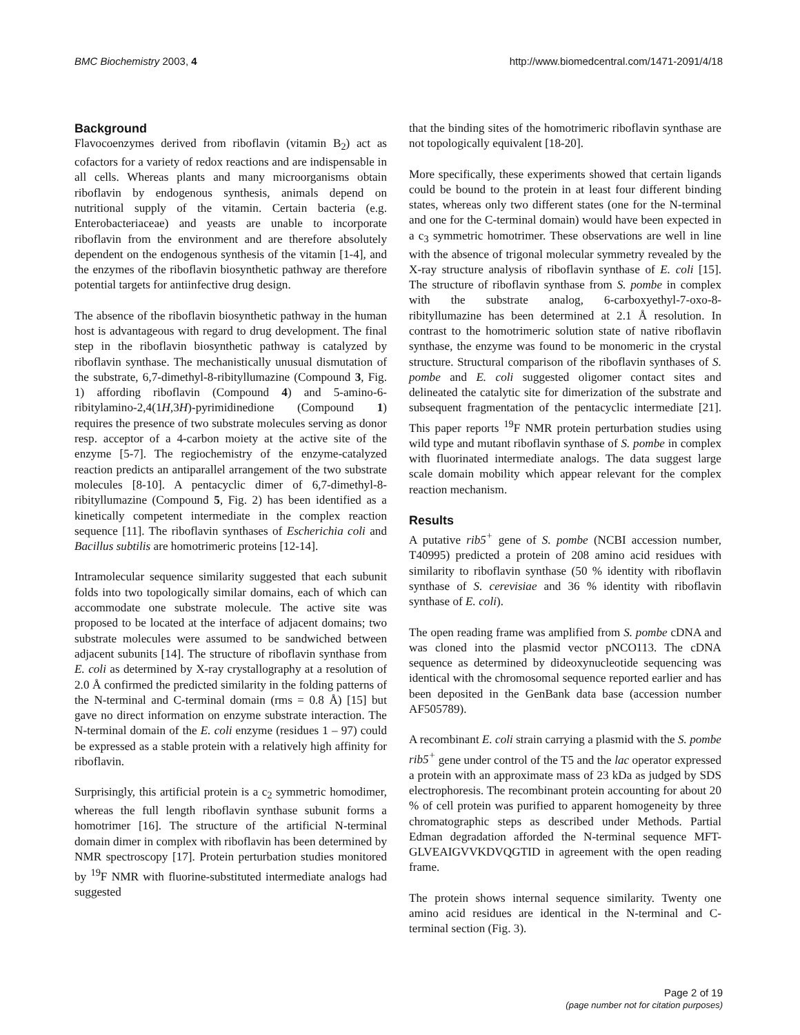BMC Biochemistry 2003, 4 http://www.biomedcentral.com/1471-2091/4/18
Background
Flavocoenzymes derived from riboflavin (vitamin B<sub>2</sub>) act as cofactors for a variety of redox reactions and are indispensable in all cells. Whereas plants and many microorganisms obtain riboflavin by endogenous synthesis, animals depend on nutritional supply of the vitamin. Certain bacteria (e.g. Enterobacteriaceae) and yeasts are unable to incorporate riboflavin from the environment and are therefore absolutely dependent on the endogenous synthesis of the vitamin [1-4], and the enzymes of the riboflavin biosynthetic pathway are therefore potential targets for antiinfective drug design.
The absence of the riboflavin biosynthetic pathway in the human host is advantageous with regard to drug development. The final step in the riboflavin biosynthetic pathway is catalyzed by riboflavin synthase. The mechanistically unusual dismutation of the substrate, 6,7-dimethyl-8-ribityllumazine (Compound 3, Fig. 1) affording riboflavin (Compound 4) and 5-amino-6-ribitylamino-2,4(1H,3H)-pyrimidinedione (Compound 1) requires the presence of two substrate molecules serving as donor resp. acceptor of a 4-carbon moiety at the active site of the enzyme [5-7]. The regiochemistry of the enzyme-catalyzed reaction predicts an antiparallel arrangement of the two substrate molecules [8-10]. A pentacyclic dimer of 6,7-dimethyl-8-ribityllumazine (Compound 5, Fig. 2) has been identified as a kinetically competent intermediate in the complex reaction sequence [11]. The riboflavin synthases of Escherichia coli and Bacillus subtilis are homotrimeric proteins [12-14].
Intramolecular sequence similarity suggested that each subunit folds into two topologically similar domains, each of which can accommodate one substrate molecule. The active site was proposed to be located at the interface of adjacent domains; two substrate molecules were assumed to be sandwiched between adjacent subunits [14]. The structure of riboflavin synthase from E. coli as determined by X-ray crystallography at a resolution of 2.0 Å confirmed the predicted similarity in the folding patterns of the N-terminal and C-terminal domain (rms = 0.8 Å) [15] but gave no direct information on enzyme substrate interaction. The N-terminal domain of the E. coli enzyme (residues 1 – 97) could be expressed as a stable protein with a relatively high affinity for riboflavin.
Surprisingly, this artificial protein is a c<sub>2</sub> symmetric homodimer, whereas the full length riboflavin synthase subunit forms a homotrimer [16]. The structure of the artificial N-terminal domain dimer in complex with riboflavin has been determined by NMR spectroscopy [17]. Protein perturbation studies monitored by <sup>19</sup>F NMR with fluorine-substituted intermediate analogs had suggested
that the binding sites of the homotrimeric riboflavin synthase are not topologically equivalent [18-20].
More specifically, these experiments showed that certain ligands could be bound to the protein in at least four different binding states, whereas only two different states (one for the N-terminal and one for the C-terminal domain) would have been expected in a c<sub>3</sub> symmetric homotrimer. These observations are well in line with the absence of trigonal molecular symmetry revealed by the X-ray structure analysis of riboflavin synthase of E. coli [15]. The structure of riboflavin synthase from S. pombe in complex with the substrate analog, 6-carboxyethyl-7-oxo-8-ribityllumazine has been determined at 2.1 Å resolution. In contrast to the homotrimeric solution state of native riboflavin synthase, the enzyme was found to be monomeric in the crystal structure. Structural comparison of the riboflavin synthases of S. pombe and E. coli suggested oligomer contact sites and delineated the catalytic site for dimerization of the substrate and subsequent fragmentation of the pentacyclic intermediate [21]. This paper reports <sup>19</sup>F NMR protein perturbation studies using wild type and mutant riboflavin synthase of S. pombe in complex with fluorinated intermediate analogs. The data suggest large scale domain mobility which appear relevant for the complex reaction mechanism.
Results
A putative rib5<sup>+</sup> gene of S. pombe (NCBI accession number, T40995) predicted a protein of 208 amino acid residues with similarity to riboflavin synthase (50 % identity with riboflavin synthase of S. cerevisiae and 36 % identity with riboflavin synthase of E. coli).
The open reading frame was amplified from S. pombe cDNA and was cloned into the plasmid vector pNCO113. The cDNA sequence as determined by dideoxynucleotide sequencing was identical with the chromosomal sequence reported earlier and has been deposited in the GenBank data base (accession number AF505789).
A recombinant E. coli strain carrying a plasmid with the S. pombe rib5<sup>+</sup> gene under control of the T5 and the lac operator expressed a protein with an approximate mass of 23 kDa as judged by SDS electrophoresis. The recombinant protein accounting for about 20 % of cell protein was purified to apparent homogeneity by three chromatographic steps as described under Methods. Partial Edman degradation afforded the N-terminal sequence MFT-GLVEAIGVVKDVQGTID in agreement with the open reading frame.
The protein shows internal sequence similarity. Twenty one amino acid residues are identical in the N-terminal and C-terminal section (Fig. 3).
Page 2 of 19
(page number not for citation purposes)